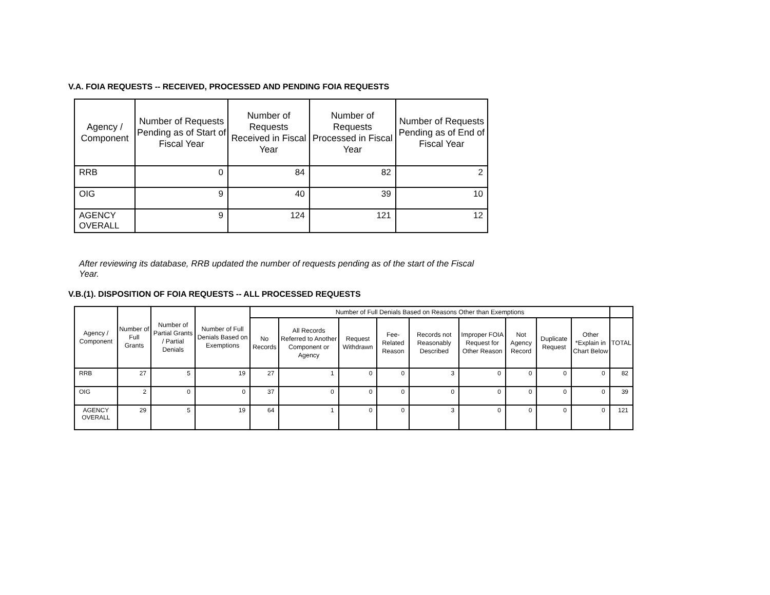V.A. FOIA REQUESTS -- RECEIVED, PROCESSED AND PENDING FOIA REQUESTS
| Agency / Component | Number of Requests Pending as of Start of Fiscal Year | Number of Requests Received in Fiscal Year | Number of Requests Processed in Fiscal Year | Number of Requests Pending as of End of Fiscal Year |
| --- | --- | --- | --- | --- |
| RRB | 0 | 84 | 82 | 2 |
| OIG | 9 | 40 | 39 | 10 |
| AGENCY OVERALL | 9 | 124 | 121 | 12 |
After reviewing its database, RRB updated the number of requests pending as of the start of the Fiscal Year.
V.B.(1). DISPOSITION OF FOIA REQUESTS -- ALL PROCESSED REQUESTS
| Agency / Component | Number of Full Grants | Number of Partial Grants / Partial Denials | Number of Full Denials Based on Exemptions | Number of Full Denials Based on Reasons Other than Exemptions | | | | | | | | | |
| --- | --- | --- | --- | --- | --- | --- | --- | --- | --- | --- | --- | --- | --- |
| | | | | No Records | All Records Referred to Another Component or Agency | Request Withdrawn | Fee-Related Reason | Records not Reasonably Described | Improper FOIA Request for Other Reason | Not Agency Record | Duplicate Request | Other *Explain in Chart Below | TOTAL |
| RRB | 27 | 5 | 19 | 27 | 1 | 0 | 0 | 3 | 0 | 0 | 0 | 0 | 82 |
| OIG | 2 | 0 | 0 | 37 | 0 | 0 | 0 | 0 | 0 | 0 | 0 | 0 | 39 |
| AGENCY OVERALL | 29 | 5 | 19 | 64 | 1 | 0 | 0 | 3 | 0 | 0 | 0 | 0 | 121 |